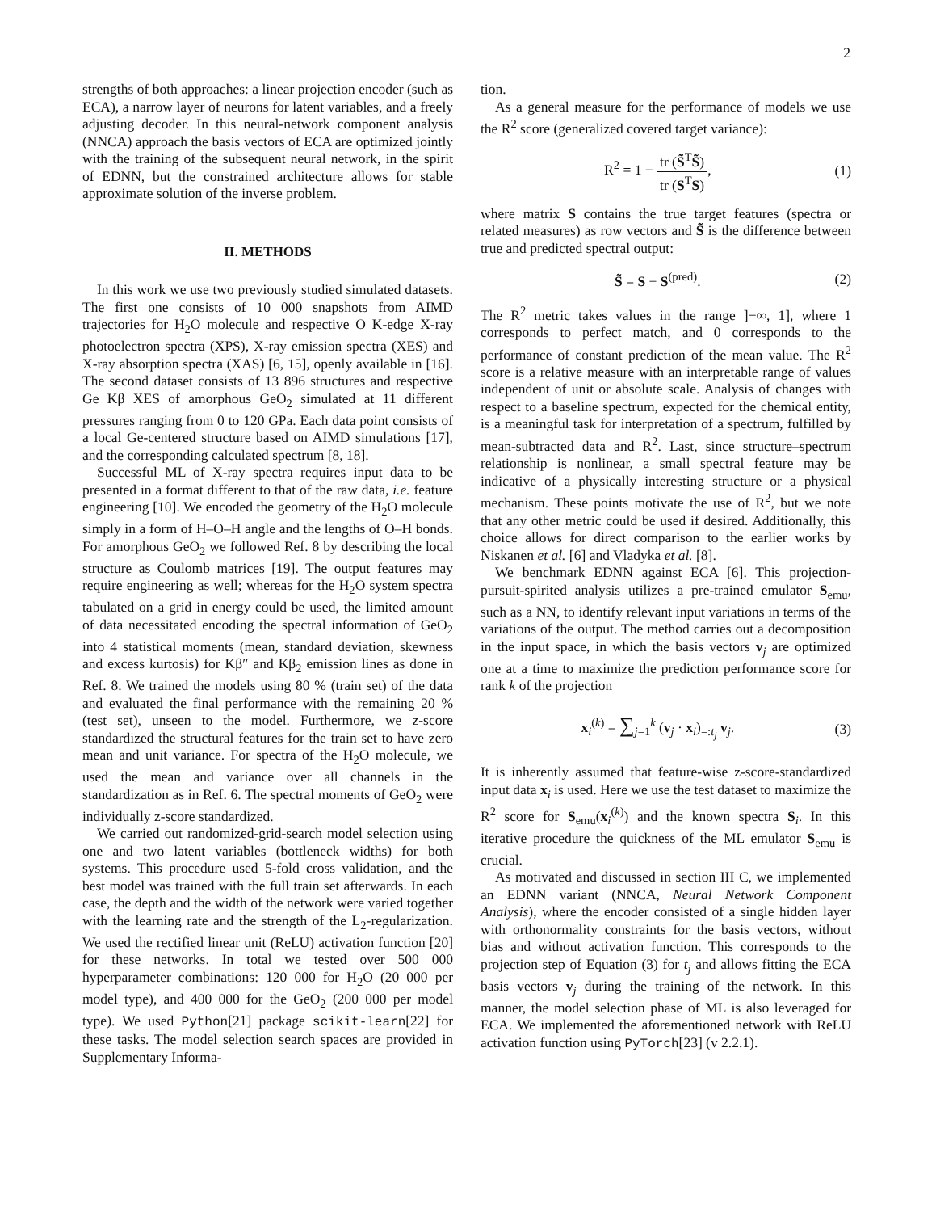2
strengths of both approaches: a linear projection encoder (such as ECA), a narrow layer of neurons for latent variables, and a freely adjusting decoder. In this neural-network component analysis (NNCA) approach the basis vectors of ECA are optimized jointly with the training of the subsequent neural network, in the spirit of EDNN, but the constrained architecture allows for stable approximate solution of the inverse problem.
II. METHODS
In this work we use two previously studied simulated datasets. The first one consists of 10 000 snapshots from AIMD trajectories for H<sub>2</sub>O molecule and respective O K-edge X-ray photoelectron spectra (XPS), X-ray emission spectra (XES) and X-ray absorption spectra (XAS) [6, 15], openly available in [16]. The second dataset consists of 13 896 structures and respective Ge Kβ XES of amorphous GeO<sub>2</sub> simulated at 11 different pressures ranging from 0 to 120 GPa. Each data point consists of a local Ge-centered structure based on AIMD simulations [17], and the corresponding calculated spectrum [8, 18].
Successful ML of X-ray spectra requires input data to be presented in a format different to that of the raw data, i.e. feature engineering [10]. We encoded the geometry of the H<sub>2</sub>O molecule simply in a form of H–O–H angle and the lengths of O–H bonds. For amorphous GeO<sub>2</sub> we followed Ref. 8 by describing the local structure as Coulomb matrices [19]. The output features may require engineering as well; whereas for the H<sub>2</sub>O system spectra tabulated on a grid in energy could be used, the limited amount of data necessitated encoding the spectral information of GeO<sub>2</sub> into 4 statistical moments (mean, standard deviation, skewness and excess kurtosis) for Kβ″ and Kβ<sub>2</sub> emission lines as done in Ref. 8. We trained the models using 80 % (train set) of the data and evaluated the final performance with the remaining 20 % (test set), unseen to the model. Furthermore, we z-score standardized the structural features for the train set to have zero mean and unit variance. For spectra of the H<sub>2</sub>O molecule, we used the mean and variance over all channels in the standardization as in Ref. 6. The spectral moments of GeO<sub>2</sub> were individually z-score standardized.
We carried out randomized-grid-search model selection using one and two latent variables (bottleneck widths) for both systems. This procedure used 5-fold cross validation, and the best model was trained with the full train set afterwards. In each case, the depth and the width of the network were varied together with the learning rate and the strength of the L<sub>2</sub>-regularization. We used the rectified linear unit (ReLU) activation function [20] for these networks. In total we tested over 500 000 hyperparameter combinations: 120 000 for H<sub>2</sub>O (20 000 per model type), and 400 000 for the GeO<sub>2</sub> (200 000 per model type). We used Python[21] package scikit-learn[22] for these tasks. The model selection search spaces are provided in Supplementary Informa-
tion.
As a general measure for the performance of models we use the R<sup>2</sup> score (generalized covered target variance):
R<sup>2</sup> = 1 − tr (S̃<sup>T</sup>S̃) tr (S<sup>T</sup>S), (1)
where matrix S contains the true target features (spectra or related measures) as row vectors and S̃ is the difference between true and predicted spectral output:
S̃ = S − S<sup>(pred)</sup>. (2)
The R<sup>2</sup> metric takes values in the range ]−∞, 1], where 1 corresponds to perfect match, and 0 corresponds to the performance of constant prediction of the mean value. The R<sup>2</sup> score is a relative measure with an interpretable range of values independent of unit or absolute scale. Analysis of changes with respect to a baseline spectrum, expected for the chemical entity, is a meaningful task for interpretation of a spectrum, fulfilled by mean-subtracted data and R<sup>2</sup>. Last, since structure–spectrum relationship is nonlinear, a small spectral feature may be indicative of a physically interesting structure or a physical mechanism. These points motivate the use of R<sup>2</sup>, but we note that any other metric could be used if desired. Additionally, this choice allows for direct comparison to the earlier works by Niskanen et al. [6] and Vladyka et al. [8].
We benchmark EDNN against ECA [6]. This projection-pursuit-spirited analysis utilizes a pre-trained emulator S<sub>emu</sub>, such as a NN, to identify relevant input variations in terms of the variations of the output. The method carries out a decomposition in the input space, in which the basis vectors v<sub>j</sub> are optimized one at a time to maximize the prediction performance score for rank k of the projection
x<sub>i</sub><sup>(k)</sup> = ∑<sub>j=1</sub><sup>k</sup> (v<sub>j</sub> · x<sub>i</sub>)<sub>=:t<sub>j</sub></sub> v<sub>j</sub>. (3)
It is inherently assumed that feature-wise z-score-standardized input data x<sub>i</sub> is used. Here we use the test dataset to maximize the R<sup>2</sup> score for S<sub>emu</sub>(x<sub>i</sub><sup>(k)</sup>) and the known spectra S<sub>i</sub>. In this iterative procedure the quickness of the ML emulator S<sub>emu</sub> is crucial.
As motivated and discussed in section III C, we implemented an EDNN variant (NNCA, Neural Network Component Analysis), where the encoder consisted of a single hidden layer with orthonormality constraints for the basis vectors, without bias and without activation function. This corresponds to the projection step of Equation (3) for t<sub>j</sub> and allows fitting the ECA basis vectors v<sub>j</sub> during the training of the network. In this manner, the model selection phase of ML is also leveraged for ECA. We implemented the aforementioned network with ReLU activation function using PyTorch[23] (v 2.2.1).